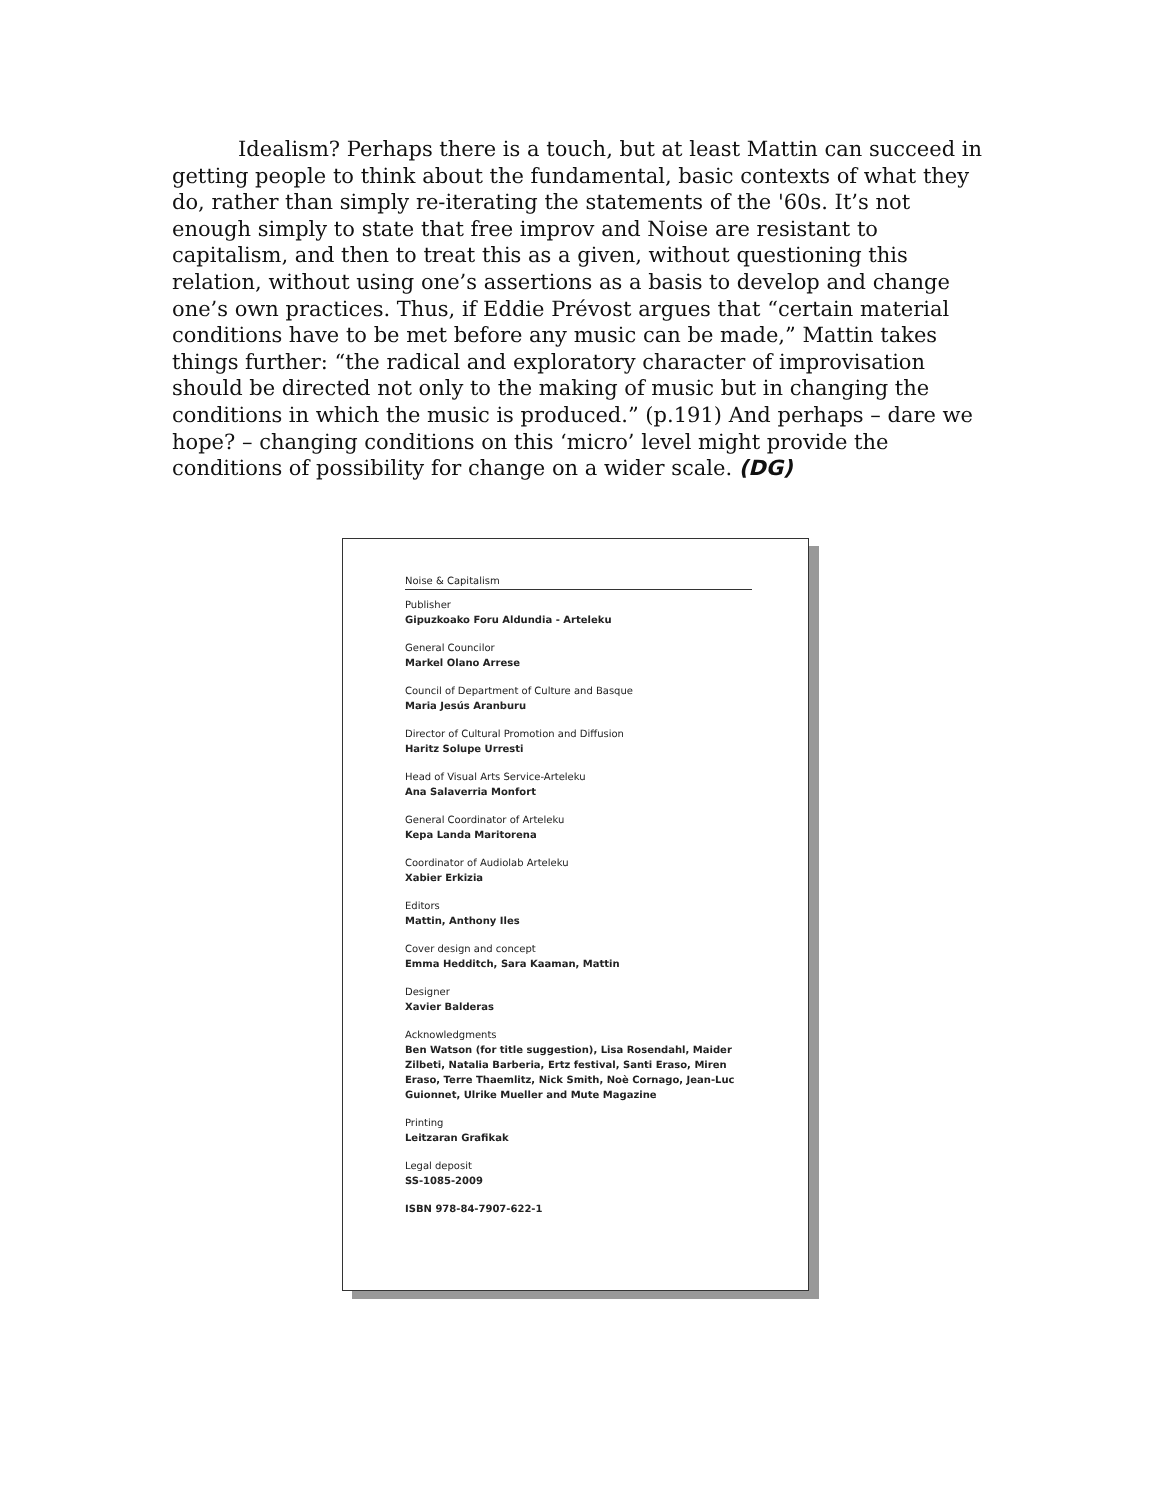Idealism? Perhaps there is a touch, but at least Mattin can succeed in getting people to think about the fundamental, basic contexts of what they do, rather than simply re-iterating the statements of the '60s. It’s not enough simply to state that free improv and Noise are resistant to capitalism, and then to treat this as a given, without questioning this relation, without using one’s assertions as a basis to develop and change one’s own practices. Thus, if Eddie Prévost argues that “certain material conditions have to be met before any music can be made,” Mattin takes things further: “the radical and exploratory character of improvisation should be directed not only to the making of music but in changing the conditions in which the music is produced.” (p.191) And perhaps – dare we hope? – changing conditions on this ‘micro’ level might provide the conditions of possibility for change on a wider scale. (DG)
Noise & Capitalism
Publisher
Gipuzkoako Foru Aldundia - Arteleku
General Councilor
Markel Olano Arrese
Council of Department of Culture and Basque
Maria Jesús Aranburu
Director of Cultural Promotion and Diffusion
Haritz Solupe Urresti
Head of Visual Arts Service-Arteleku
Ana Salaverria Monfort
General Coordinator of Arteleku
Kepa Landa Maritorena
Coordinator of Audiolab Arteleku
Xabier Erkizia
Editors
Mattin, Anthony Iles
Cover design and concept
Emma Hedditch, Sara Kaaman, Mattin
Designer
Xavier Balderas
Acknowledgments
Ben Watson (for title suggestion), Lisa Rosendahl, Maider Zilbeti, Natalia Barberia, Ertz festival, Santi Eraso, Miren Eraso, Terre Thaemlitz, Nick Smith, Noè Cornago, Jean-Luc Guionnet, Ulrike Mueller and Mute Magazine
Printing
Leitzaran Grafikak
Legal deposit
SS-1085-2009
ISBN 978-84-7907-622-1